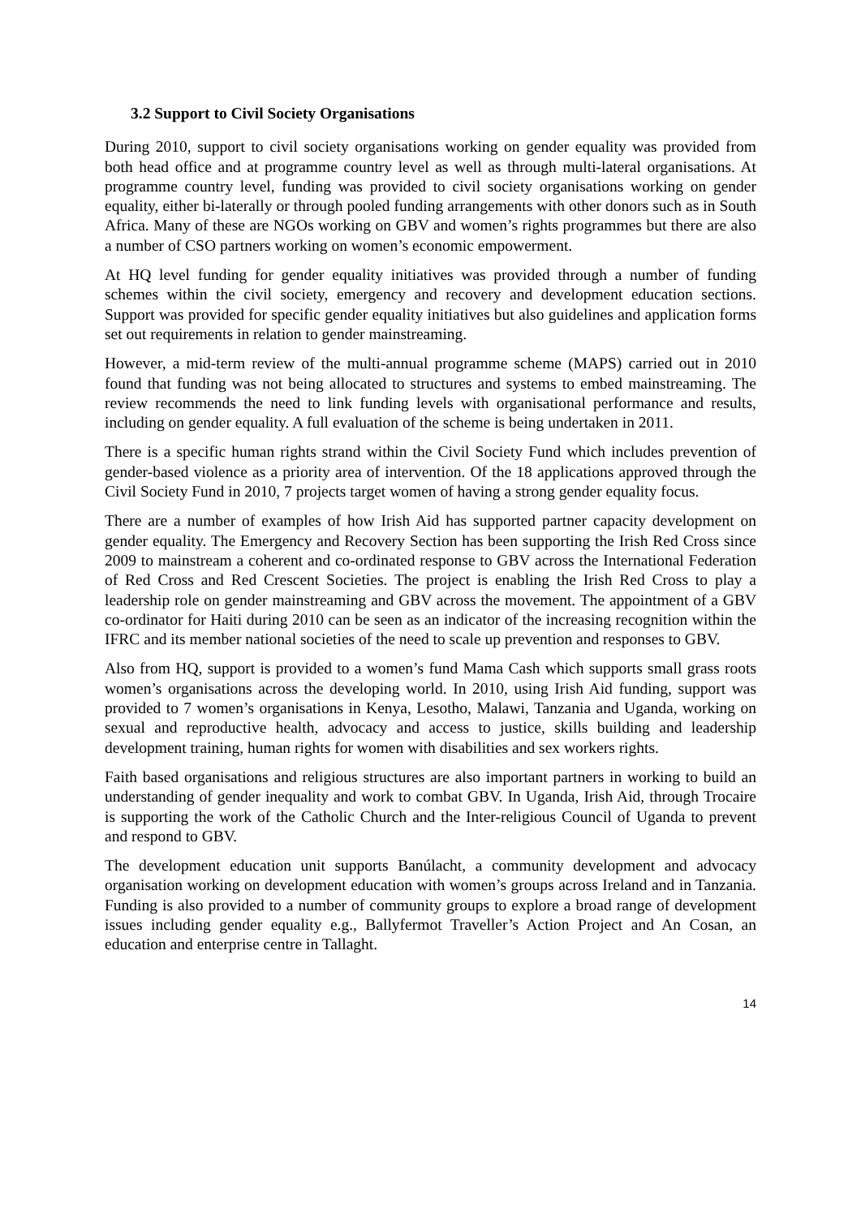3.2 Support to Civil Society Organisations
During 2010, support to civil society organisations working on gender equality was provided from both head office and at programme country level as well as through multi-lateral organisations. At programme country level, funding was provided to civil society organisations working on gender equality, either bi-laterally or through pooled funding arrangements with other donors such as in South Africa. Many of these are NGOs working on GBV and women’s rights programmes but there are also a number of CSO partners working on women’s economic empowerment.
At HQ level funding for gender equality initiatives was provided through a number of funding schemes within the civil society, emergency and recovery and development education sections. Support was provided for specific gender equality initiatives but also guidelines and application forms set out requirements in relation to gender mainstreaming.
However, a mid-term review of the multi-annual programme scheme (MAPS) carried out in 2010 found that funding was not being allocated to structures and systems to embed mainstreaming. The review recommends the need to link funding levels with organisational performance and results, including on gender equality. A full evaluation of the scheme is being undertaken in 2011.
There is a specific human rights strand within the Civil Society Fund which includes prevention of gender-based violence as a priority area of intervention. Of the 18 applications approved through the Civil Society Fund in 2010, 7 projects target women of having a strong gender equality focus.
There are a number of examples of how Irish Aid has supported partner capacity development on gender equality. The Emergency and Recovery Section has been supporting the Irish Red Cross since 2009 to mainstream a coherent and co-ordinated response to GBV across the International Federation of Red Cross and Red Crescent Societies. The project is enabling the Irish Red Cross to play a leadership role on gender mainstreaming and GBV across the movement. The appointment of a GBV co-ordinator for Haiti during 2010 can be seen as an indicator of the increasing recognition within the IFRC and its member national societies of the need to scale up prevention and responses to GBV.
Also from HQ, support is provided to a women’s fund Mama Cash which supports small grass roots women’s organisations across the developing world. In 2010, using Irish Aid funding, support was provided to 7 women’s organisations in Kenya, Lesotho, Malawi, Tanzania and Uganda, working on sexual and reproductive health, advocacy and access to justice, skills building and leadership development training, human rights for women with disabilities and sex workers rights.
Faith based organisations and religious structures are also important partners in working to build an understanding of gender inequality and work to combat GBV. In Uganda, Irish Aid, through Trocaire is supporting the work of the Catholic Church and the Inter-religious Council of Uganda to prevent and respond to GBV.
The development education unit supports Banúlacht, a community development and advocacy organisation working on development education with women’s groups across Ireland and in Tanzania. Funding is also provided to a number of community groups to explore a broad range of development issues including gender equality e.g., Ballyfermot Traveller’s Action Project and An Cosan, an education and enterprise centre in Tallaght.
14